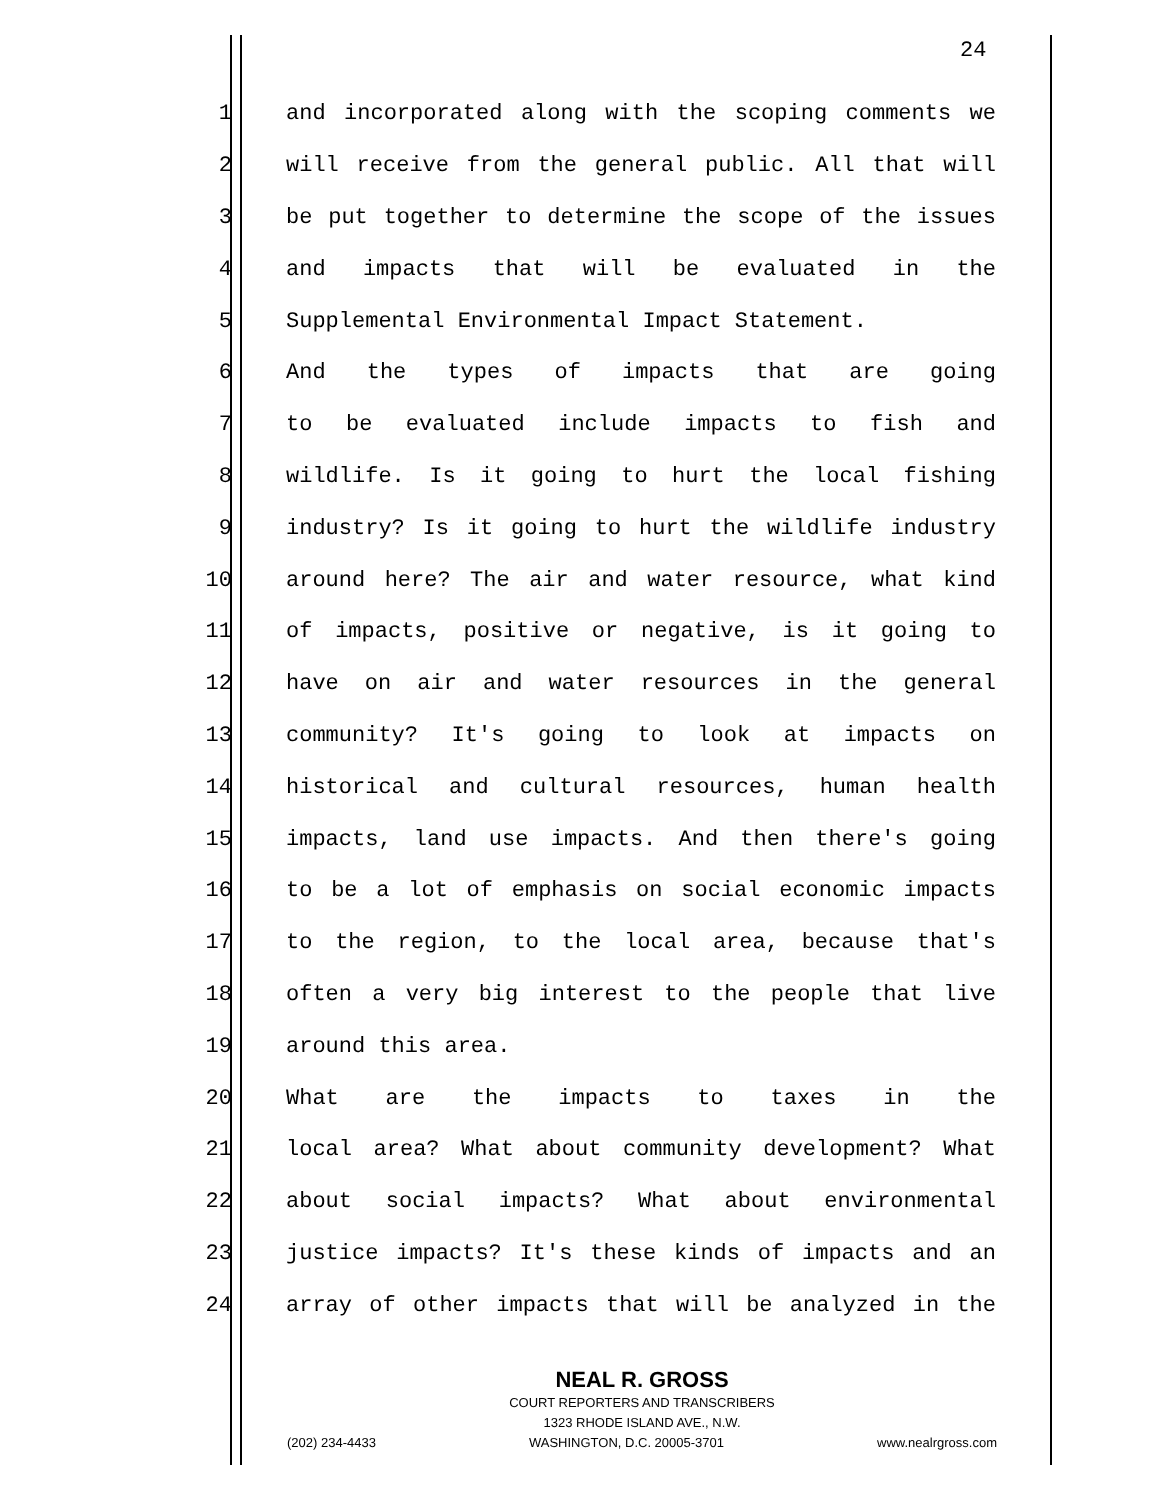24
1 and incorporated along with the scoping comments we
2 will receive from the general public. All that will
3 be put together to determine the scope of the issues
4 and impacts that will be evaluated in the
5 Supplemental Environmental Impact Statement.
6 And the types of impacts that are going
7 to be evaluated include impacts to fish and
8 wildlife. Is it going to hurt the local fishing
9 industry? Is it going to hurt the wildlife industry
10 around here? The air and water resource, what kind
11 of impacts, positive or negative, is it going to
12 have on air and water resources in the general
13 community? It's going to look at impacts on
14 historical and cultural resources, human health
15 impacts, land use impacts. And then there's going
16 to be a lot of emphasis on social economic impacts
17 to the region, to the local area, because that's
18 often a very big interest to the people that live
19 around this area.
20 What are the impacts to taxes in the
21 local area? What about community development? What
22 about social impacts? What about environmental
23 justice impacts? It's these kinds of impacts and an
24 array of other impacts that will be analyzed in the
NEAL R. GROSS
COURT REPORTERS AND TRANSCRIBERS
1323 RHODE ISLAND AVE., N.W.
(202) 234-4433 WASHINGTON, D.C. 20005-3701 www.nealrgross.com